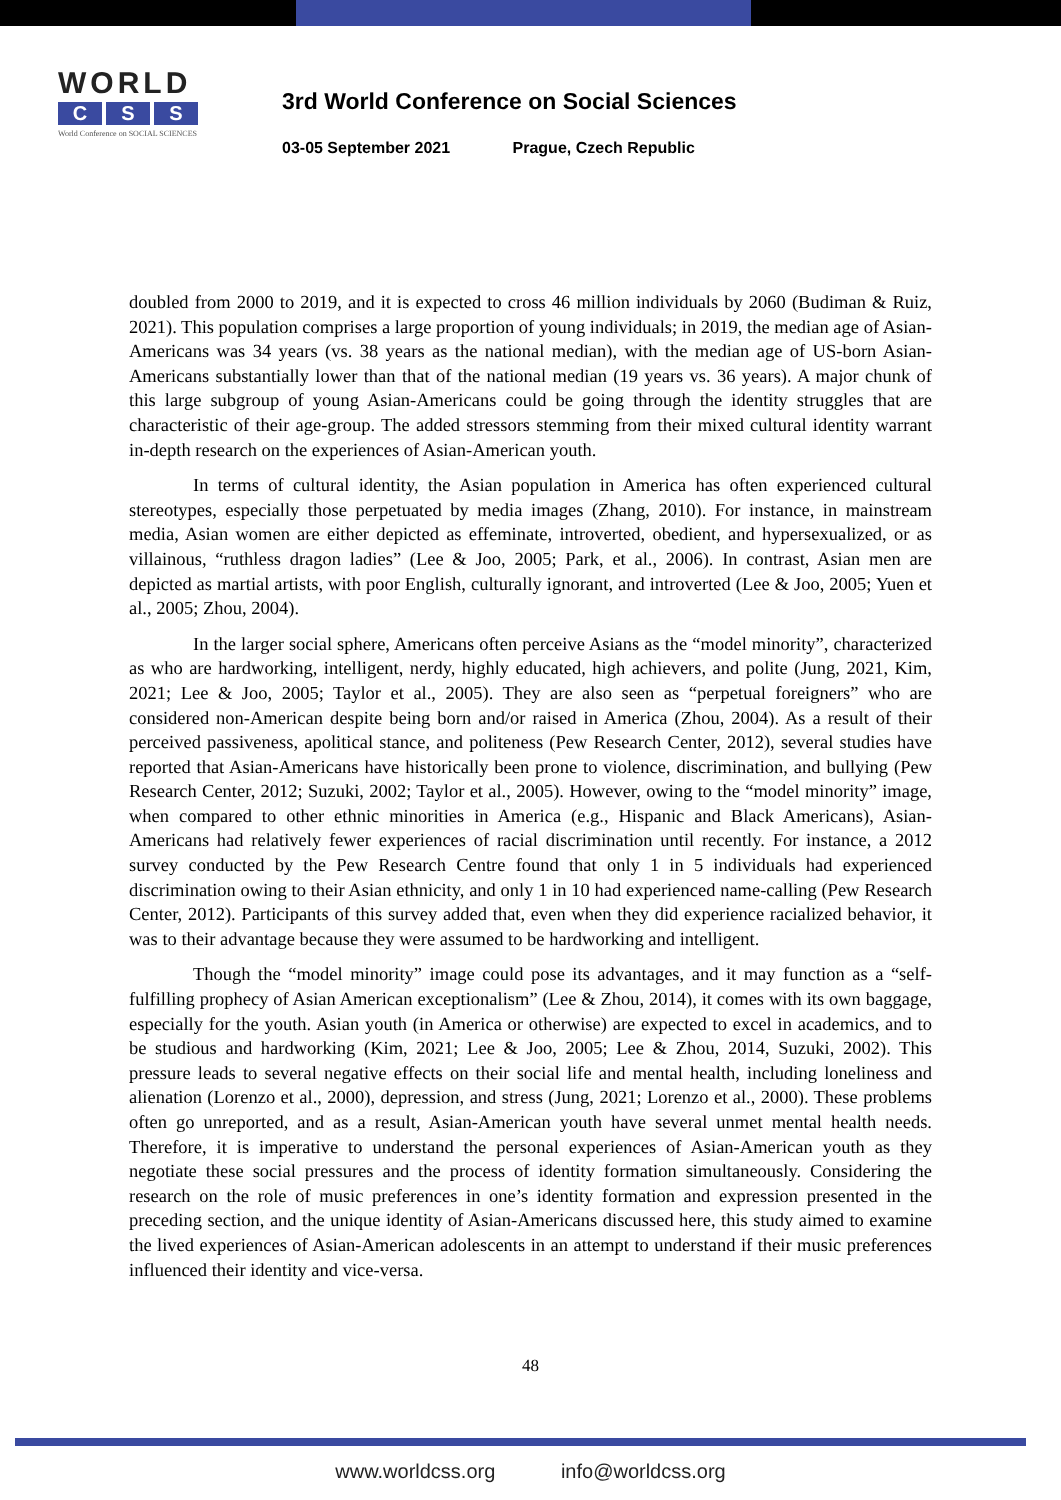WORLD
C S S
World Conference on SOCIAL SCIENCES
3rd World Conference on Social Sciences
03-05 September 2021 Prague, Czech Republic
doubled from 2000 to 2019, and it is expected to cross 46 million individuals by 2060 (Budiman & Ruiz, 2021). This population comprises a large proportion of young individuals; in 2019, the median age of Asian-Americans was 34 years (vs. 38 years as the national median), with the median age of US-born Asian-Americans substantially lower than that of the national median (19 years vs. 36 years). A major chunk of this large subgroup of young Asian-Americans could be going through the identity struggles that are characteristic of their age-group. The added stressors stemming from their mixed cultural identity warrant in-depth research on the experiences of Asian-American youth.
In terms of cultural identity, the Asian population in America has often experienced cultural stereotypes, especially those perpetuated by media images (Zhang, 2010). For instance, in mainstream media, Asian women are either depicted as effeminate, introverted, obedient, and hypersexualized, or as villainous, “ruthless dragon ladies” (Lee & Joo, 2005; Park, et al., 2006). In contrast, Asian men are depicted as martial artists, with poor English, culturally ignorant, and introverted (Lee & Joo, 2005; Yuen et al., 2005; Zhou, 2004).
In the larger social sphere, Americans often perceive Asians as the “model minority”, characterized as who are hardworking, intelligent, nerdy, highly educated, high achievers, and polite (Jung, 2021, Kim, 2021; Lee & Joo, 2005; Taylor et al., 2005). They are also seen as “perpetual foreigners” who are considered non-American despite being born and/or raised in America (Zhou, 2004). As a result of their perceived passiveness, apolitical stance, and politeness (Pew Research Center, 2012), several studies have reported that Asian-Americans have historically been prone to violence, discrimination, and bullying (Pew Research Center, 2012; Suzuki, 2002; Taylor et al., 2005). However, owing to the “model minority” image, when compared to other ethnic minorities in America (e.g., Hispanic and Black Americans), Asian-Americans had relatively fewer experiences of racial discrimination until recently. For instance, a 2012 survey conducted by the Pew Research Centre found that only 1 in 5 individuals had experienced discrimination owing to their Asian ethnicity, and only 1 in 10 had experienced name-calling (Pew Research Center, 2012). Participants of this survey added that, even when they did experience racialized behavior, it was to their advantage because they were assumed to be hardworking and intelligent.
Though the “model minority” image could pose its advantages, and it may function as a “self-fulfilling prophecy of Asian American exceptionalism” (Lee & Zhou, 2014), it comes with its own baggage, especially for the youth. Asian youth (in America or otherwise) are expected to excel in academics, and to be studious and hardworking (Kim, 2021; Lee & Joo, 2005; Lee & Zhou, 2014, Suzuki, 2002). This pressure leads to several negative effects on their social life and mental health, including loneliness and alienation (Lorenzo et al., 2000), depression, and stress (Jung, 2021; Lorenzo et al., 2000). These problems often go unreported, and as a result, Asian-American youth have several unmet mental health needs. Therefore, it is imperative to understand the personal experiences of Asian-American youth as they negotiate these social pressures and the process of identity formation simultaneously. Considering the research on the role of music preferences in one’s identity formation and expression presented in the preceding section, and the unique identity of Asian-Americans discussed here, this study aimed to examine the lived experiences of Asian-American adolescents in an attempt to understand if their music preferences influenced their identity and vice-versa.
48
www.worldcss.org info@worldcss.org